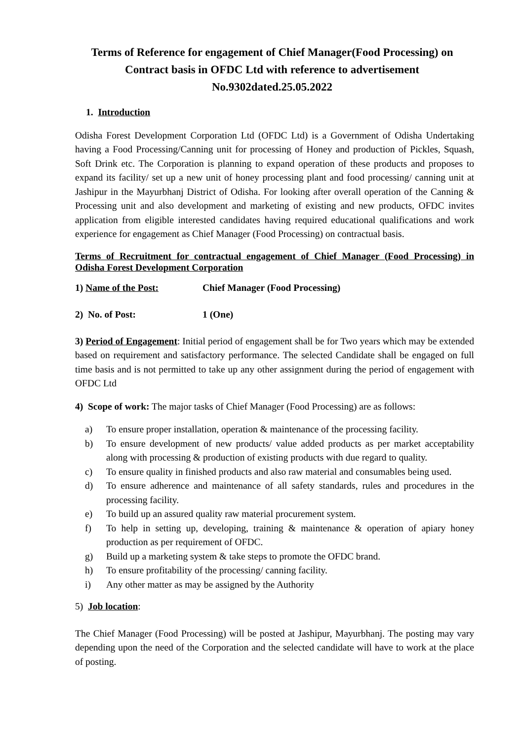Terms of Reference for engagement of Chief Manager(Food Processing) on Contract basis in OFDC Ltd with reference to advertisement No.9302dated.25.05.2022
1. Introduction
Odisha Forest Development Corporation Ltd (OFDC Ltd) is a Government of Odisha Undertaking having a Food Processing/Canning unit for processing of Honey and production of Pickles, Squash, Soft Drink etc. The Corporation is planning to expand operation of these products and proposes to expand its facility/ set up a new unit of honey processing plant and food processing/ canning unit at Jashipur in the Mayurbhanj District of Odisha. For looking after overall operation of the Canning & Processing unit and also development and marketing of existing and new products, OFDC invites application from eligible interested candidates having required educational qualifications and work experience for engagement as Chief Manager (Food Processing) on contractual basis.
Terms of Recruitment for contractual engagement of Chief Manager (Food Processing) in Odisha Forest Development Corporation
1) Name of the Post: Chief Manager (Food Processing)
2) No. of Post: 1 (One)
3) Period of Engagement: Initial period of engagement shall be for Two years which may be extended based on requirement and satisfactory performance. The selected Candidate shall be engaged on full time basis and is not permitted to take up any other assignment during the period of engagement with OFDC Ltd
4) Scope of work: The major tasks of Chief Manager (Food Processing) are as follows:
a) To ensure proper installation, operation & maintenance of the processing facility.
b) To ensure development of new products/ value added products as per market acceptability along with processing & production of existing products with due regard to quality.
c) To ensure quality in finished products and also raw material and consumables being used.
d) To ensure adherence and maintenance of all safety standards, rules and procedures in the processing facility.
e) To build up an assured quality raw material procurement system.
f) To help in setting up, developing, training & maintenance & operation of apiary honey production as per requirement of OFDC.
g) Build up a marketing system & take steps to promote the OFDC brand.
h) To ensure profitability of the processing/ canning facility.
i) Any other matter as may be assigned by the Authority
5) Job location:
The Chief Manager (Food Processing) will be posted at Jashipur, Mayurbhanj. The posting may vary depending upon the need of the Corporation and the selected candidate will have to work at the place of posting.